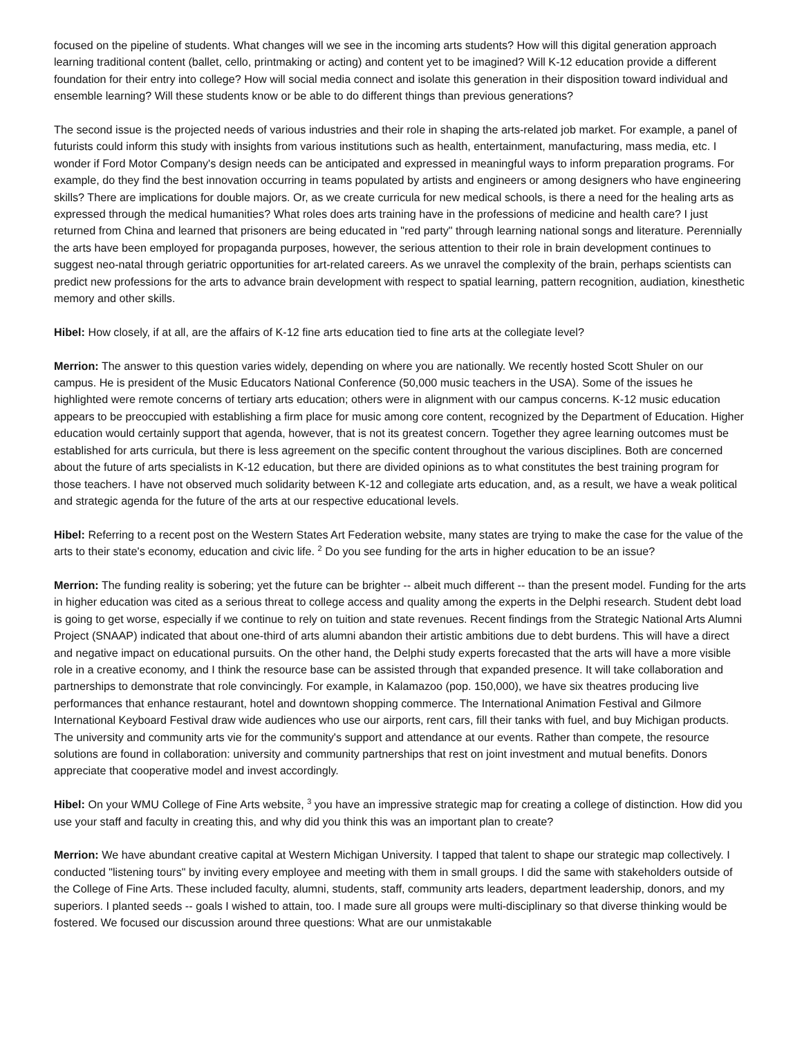focused on the pipeline of students. What changes will we see in the incoming arts students? How will this digital generation approach learning traditional content (ballet, cello, printmaking or acting) and content yet to be imagined? Will K-12 education provide a different foundation for their entry into college? How will social media connect and isolate this generation in their disposition toward individual and ensemble learning? Will these students know or be able to do different things than previous generations?
The second issue is the projected needs of various industries and their role in shaping the arts-related job market. For example, a panel of futurists could inform this study with insights from various institutions such as health, entertainment, manufacturing, mass media, etc. I wonder if Ford Motor Company's design needs can be anticipated and expressed in meaningful ways to inform preparation programs. For example, do they find the best innovation occurring in teams populated by artists and engineers or among designers who have engineering skills? There are implications for double majors. Or, as we create curricula for new medical schools, is there a need for the healing arts as expressed through the medical humanities? What roles does arts training have in the professions of medicine and health care? I just returned from China and learned that prisoners are being educated in "red party" through learning national songs and literature. Perennially the arts have been employed for propaganda purposes, however, the serious attention to their role in brain development continues to suggest neo-natal through geriatric opportunities for art-related careers. As we unravel the complexity of the brain, perhaps scientists can predict new professions for the arts to advance brain development with respect to spatial learning, pattern recognition, audiation, kinesthetic memory and other skills.
Hibel: How closely, if at all, are the affairs of K-12 fine arts education tied to fine arts at the collegiate level?
Merrion: The answer to this question varies widely, depending on where you are nationally. We recently hosted Scott Shuler on our campus. He is president of the Music Educators National Conference (50,000 music teachers in the USA). Some of the issues he highlighted were remote concerns of tertiary arts education; others were in alignment with our campus concerns. K-12 music education appears to be preoccupied with establishing a firm place for music among core content, recognized by the Department of Education. Higher education would certainly support that agenda, however, that is not its greatest concern. Together they agree learning outcomes must be established for arts curricula, but there is less agreement on the specific content throughout the various disciplines. Both are concerned about the future of arts specialists in K-12 education, but there are divided opinions as to what constitutes the best training program for those teachers. I have not observed much solidarity between K-12 and collegiate arts education, and, as a result, we have a weak political and strategic agenda for the future of the arts at our respective educational levels.
Hibel: Referring to a recent post on the Western States Art Federation website, many states are trying to make the case for the value of the arts to their state's economy, education and civic life. <sup>2</sup> Do you see funding for the arts in higher education to be an issue?
Merrion: The funding reality is sobering; yet the future can be brighter -- albeit much different -- than the present model. Funding for the arts in higher education was cited as a serious threat to college access and quality among the experts in the Delphi research. Student debt load is going to get worse, especially if we continue to rely on tuition and state revenues. Recent findings from the Strategic National Arts Alumni Project (SNAAP) indicated that about one-third of arts alumni abandon their artistic ambitions due to debt burdens. This will have a direct and negative impact on educational pursuits. On the other hand, the Delphi study experts forecasted that the arts will have a more visible role in a creative economy, and I think the resource base can be assisted through that expanded presence. It will take collaboration and partnerships to demonstrate that role convincingly. For example, in Kalamazoo (pop. 150,000), we have six theatres producing live performances that enhance restaurant, hotel and downtown shopping commerce. The International Animation Festival and Gilmore International Keyboard Festival draw wide audiences who use our airports, rent cars, fill their tanks with fuel, and buy Michigan products. The university and community arts vie for the community's support and attendance at our events. Rather than compete, the resource solutions are found in collaboration: university and community partnerships that rest on joint investment and mutual benefits. Donors appreciate that cooperative model and invest accordingly.
Hibel: On your WMU College of Fine Arts website, <sup>3</sup> you have an impressive strategic map for creating a college of distinction. How did you use your staff and faculty in creating this, and why did you think this was an important plan to create?
Merrion: We have abundant creative capital at Western Michigan University. I tapped that talent to shape our strategic map collectively. I conducted "listening tours" by inviting every employee and meeting with them in small groups. I did the same with stakeholders outside of the College of Fine Arts. These included faculty, alumni, students, staff, community arts leaders, department leadership, donors, and my superiors. I planted seeds -- goals I wished to attain, too. I made sure all groups were multi-disciplinary so that diverse thinking would be fostered. We focused our discussion around three questions: What are our unmistakable